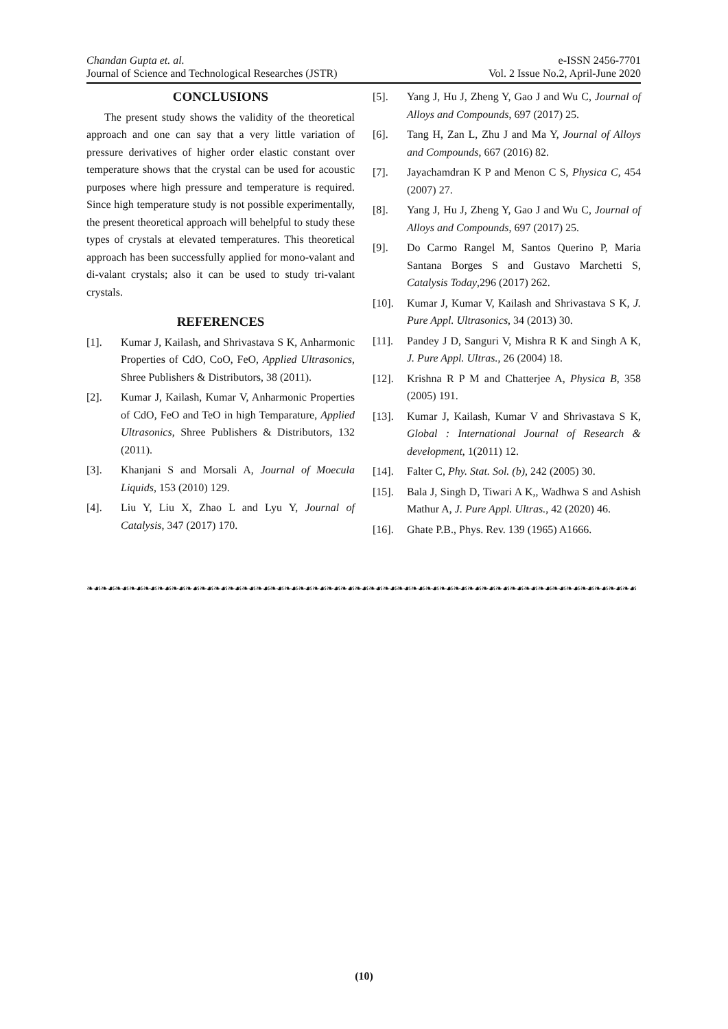Chandan Gupta et. al.
Journal of Science and Technological Researches (JSTR)
e-ISSN 2456-7701
Vol. 2 Issue No.2, April-June 2020
CONCLUSIONS
The present study shows the validity of the theoretical approach and one can say that a very little variation of pressure derivatives of higher order elastic constant over temperature shows that the crystal can be used for acoustic purposes where high pressure and temperature is required. Since high temperature study is not possible experimentally, the present theoretical approach will behelpful to study these types of crystals at elevated temperatures. This theoretical approach has been successfully applied for mono-valant and di-valant crystals; also it can be used to study tri-valant crystals.
REFERENCES
[1]. Kumar J, Kailash, and Shrivastava S K, Anharmonic Properties of CdO, CoO, FeO, Applied Ultrasonics, Shree Publishers & Distributors, 38 (2011).
[2]. Kumar J, Kailash, Kumar V, Anharmonic Properties of CdO, FeO and TeO in high Temparature, Applied Ultrasonics, Shree Publishers & Distributors, 132 (2011).
[3]. Khanjani S and Morsali A, Journal of Moecula Liquids, 153 (2010) 129.
[4]. Liu Y, Liu X, Zhao L and Lyu Y, Journal of Catalysis, 347 (2017) 170.
[5]. Yang J, Hu J, Zheng Y, Gao J and Wu C, Journal of Alloys and Compounds, 697 (2017) 25.
[6]. Tang H, Zan L, Zhu J and Ma Y, Journal of Alloys and Compounds, 667 (2016) 82.
[7]. Jayachamdran K P and Menon C S, Physica C, 454 (2007) 27.
[8]. Yang J, Hu J, Zheng Y, Gao J and Wu C, Journal of Alloys and Compounds, 697 (2017) 25.
[9]. Do Carmo Rangel M, Santos Querino P, Maria Santana Borges S and Gustavo Marchetti S, Catalysis Today,296 (2017) 262.
[10]. Kumar J, Kumar V, Kailash and Shrivastava S K, J. Pure Appl. Ultrasonics, 34 (2013) 30.
[11]. Pandey J D, Sanguri V, Mishra R K and Singh A K, J. Pure Appl. Ultras., 26 (2004) 18.
[12]. Krishna R P M and Chatterjee A, Physica B, 358 (2005) 191.
[13]. Kumar J, Kailash, Kumar V and Shrivastava S K, Global : International Journal of Research & development, 1(2011) 12.
[14]. Falter C, Phy. Stat. Sol. (b), 242 (2005) 30.
[15]. Bala J, Singh D, Tiwari A K,, Wadhwa S and Ashish Mathur A, J. Pure Appl. Ultras., 42 (2020) 46.
[16]. Ghate P.B., Phys. Rev. 139 (1965) A1666.
❧☙❧☙❧☙❧☙❧☙❧☙❧☙❧☙❧☙❧☙❧☙❧☙❧☙❧☙❧☙❧☙❧☙❧☙❧☙❧☙❧☙❧☙❧☙❧☙❧☙❧☙❧☙❧☙❧☙❧☙❧☙❧☙❧☙❧☙❧☙❧☙❧☙❧☙❧☙
(10)